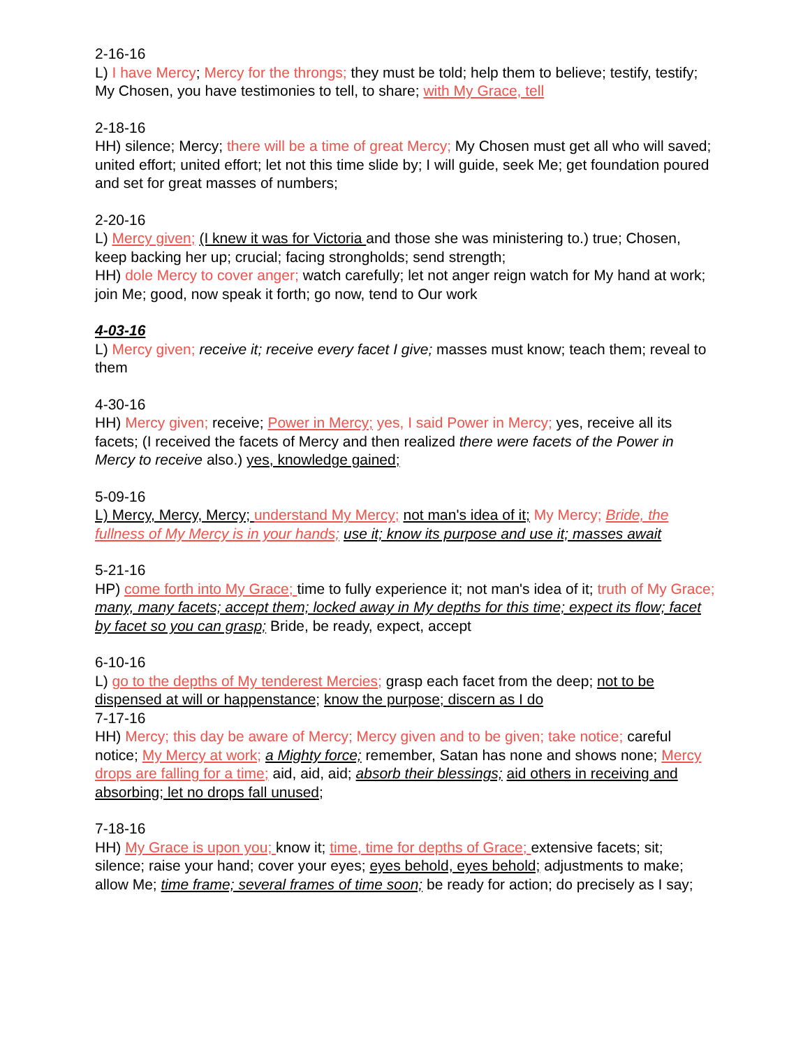2-16-16
L) I have Mercy; Mercy for the throngs; they must be told; help them to believe; testify, testify; My Chosen, you have testimonies to tell, to share; with My Grace, tell
2-18-16
HH) silence; Mercy; there will be a time of great Mercy; My Chosen must get all who will saved; united effort; united effort; let not this time slide by; I will guide, seek Me; get foundation poured and set for great masses of numbers;
2-20-16
L) Mercy given; (I knew it was for Victoria and those she was ministering to.) true; Chosen, keep backing her up; crucial; facing strongholds; send strength;
HH) dole Mercy to cover anger; watch carefully; let not anger reign watch for My hand at work; join Me; good, now speak it forth; go now, tend to Our work
4-03-16
L) Mercy given; receive it; receive every facet I give; masses must know; teach them; reveal to them
4-30-16
HH) Mercy given; receive; Power in Mercy; yes, I said Power in Mercy; yes, receive all its facets; (I received the facets of Mercy and then realized there were facets of the Power in Mercy to receive also.) yes, knowledge gained;
5-09-16
L) Mercy, Mercy, Mercy; understand My Mercy; not man's idea of it; My Mercy; Bride, the fullness of My Mercy is in your hands; use it; know its purpose and use it; masses await
5-21-16
HP) come forth into My Grace; time to fully experience it; not man's idea of it; truth of My Grace; many, many facets; accept them; locked away in My depths for this time; expect its flow; facet by facet so you can grasp; Bride, be ready, expect, accept
6-10-16
L) go to the depths of My tenderest Mercies; grasp each facet from the deep; not to be dispensed at will or happenstance; know the purpose; discern as I do
7-17-16
HH) Mercy; this day be aware of Mercy; Mercy given and to be given; take notice; careful notice; My Mercy at work; a Mighty force; remember, Satan has none and shows none; Mercy drops are falling for a time; aid, aid, aid; absorb their blessings; aid others in receiving and absorbing; let no drops fall unused;
7-18-16
HH) My Grace is upon you; know it; time, time for depths of Grace; extensive facets; sit; silence; raise your hand; cover your eyes; eyes behold, eyes behold; adjustments to make; allow Me; time frame; several frames of time soon; be ready for action; do precisely as I say;